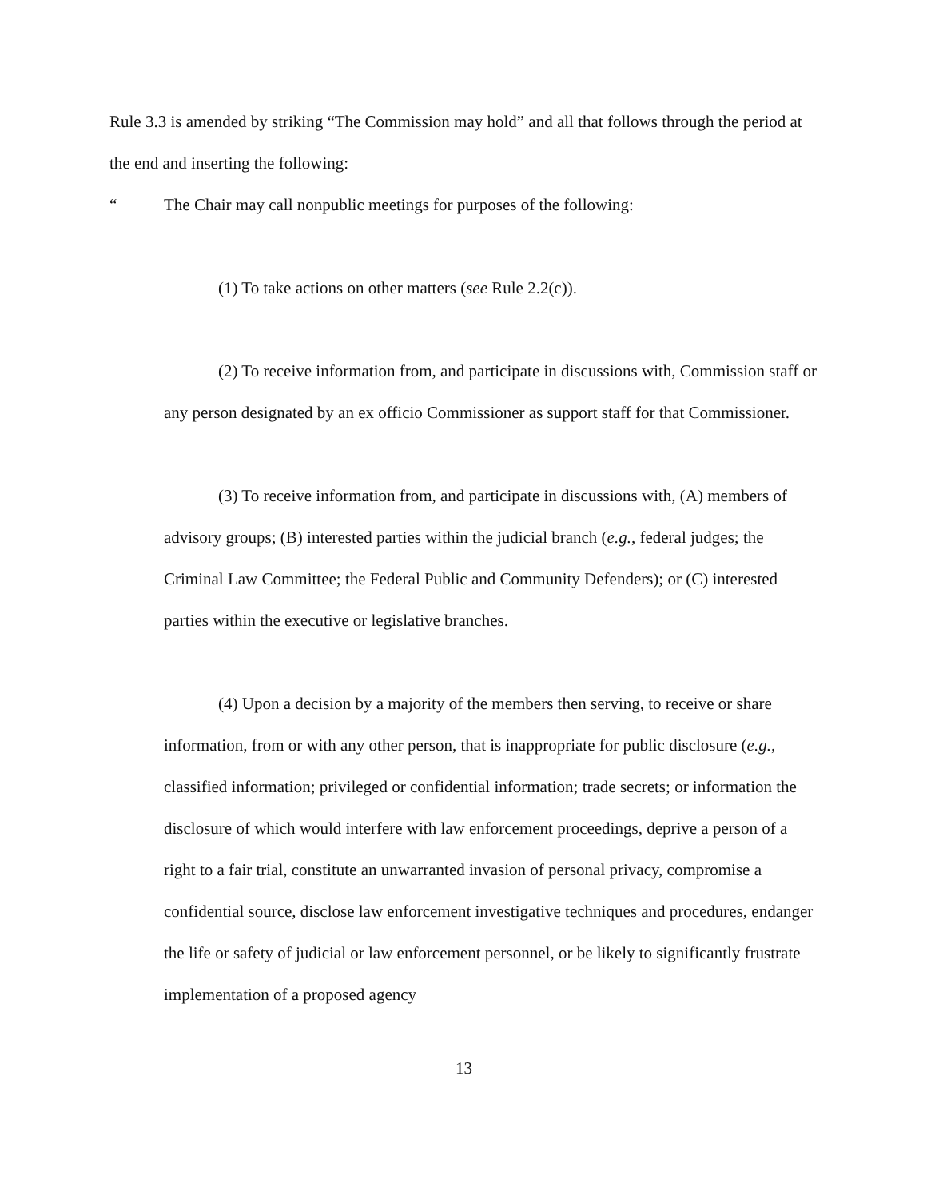Rule 3.3 is amended by striking “The Commission may hold” and all that follows through the period at the end and inserting the following:
“The Chair may call nonpublic meetings for purposes of the following:
(1) To take actions on other matters (see Rule 2.2(c)).
(2) To receive information from, and participate in discussions with, Commission staff or any person designated by an ex officio Commissioner as support staff for that Commissioner.
(3) To receive information from, and participate in discussions with, (A) members of advisory groups; (B) interested parties within the judicial branch (e.g., federal judges; the Criminal Law Committee; the Federal Public and Community Defenders); or (C) interested parties within the executive or legislative branches.
(4) Upon a decision by a majority of the members then serving, to receive or share information, from or with any other person, that is inappropriate for public disclosure (e.g., classified information; privileged or confidential information; trade secrets; or information the disclosure of which would interfere with law enforcement proceedings, deprive a person of a right to a fair trial, constitute an unwarranted invasion of personal privacy, compromise a confidential source, disclose law enforcement investigative techniques and procedures, endanger the life or safety of judicial or law enforcement personnel, or be likely to significantly frustrate implementation of a proposed agency
13